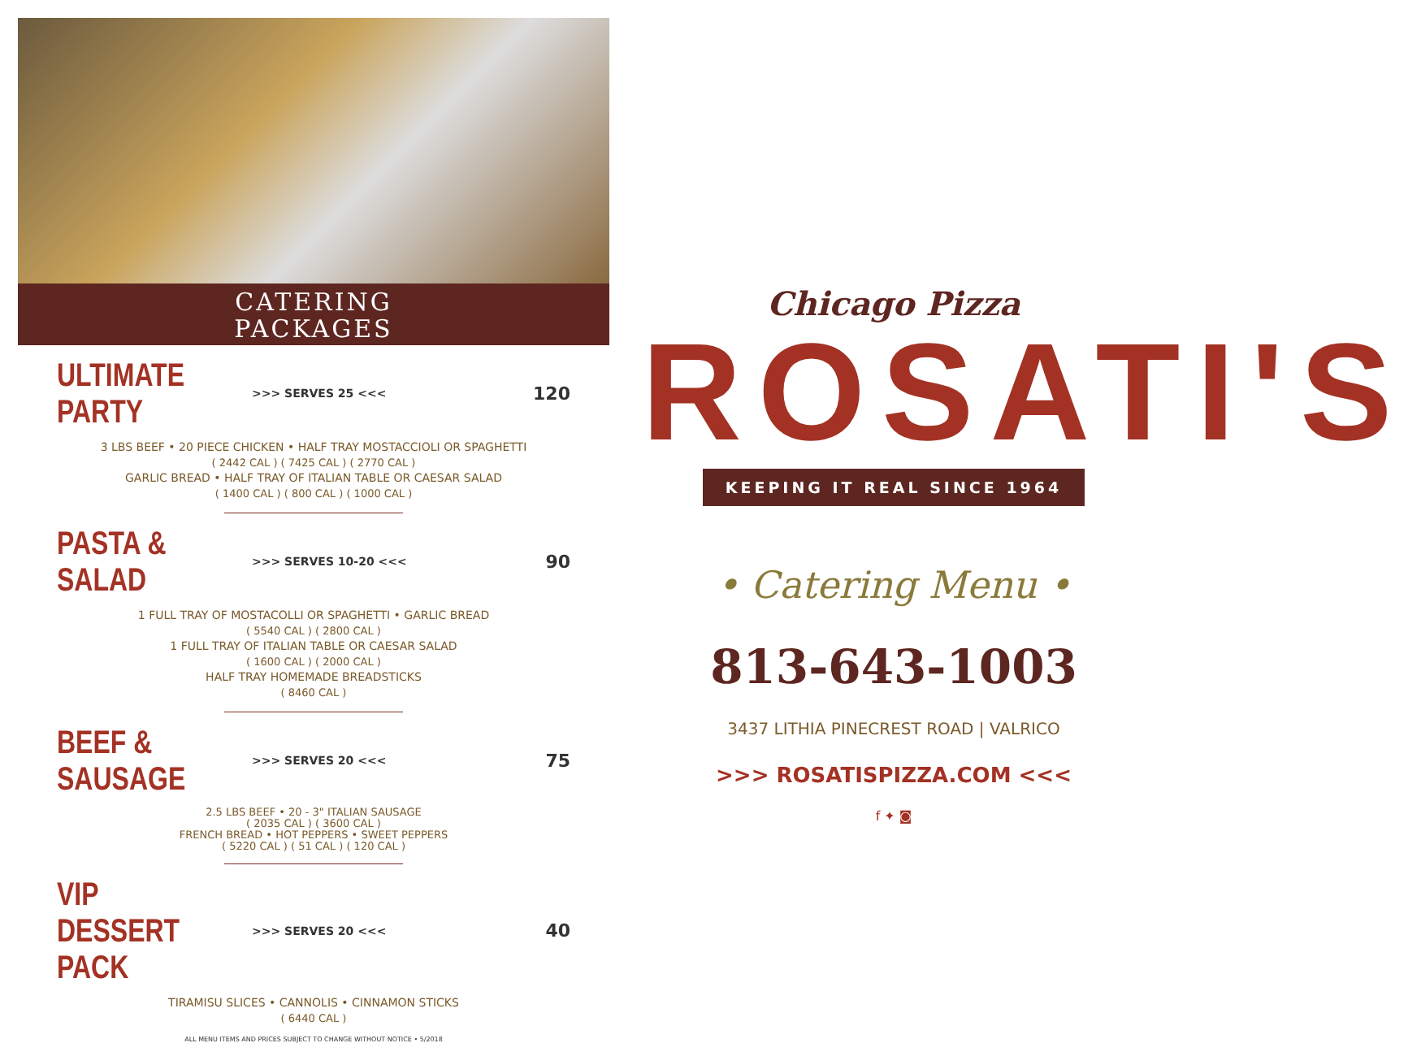CATERING
PACKAGES
ULTIMATE PARTY
>>> SERVES 25 <<< 120
3 LBS BEEF • 20 PIECE CHICKEN • HALF TRAY MOSTACCIOLI OR SPAGHETTI
( 2442 CAL ) ( 7425 CAL ) ( 2770 CAL )
GARLIC BREAD • HALF TRAY OF ITALIAN TABLE OR CAESAR SALAD
( 1400 CAL ) ( 800 CAL ) ( 1000 CAL )
PASTA & SALAD
>>> SERVES 10-20 <<< 90
1 FULL TRAY OF MOSTACOLLI OR SPAGHETTI • GARLIC BREAD
( 5540 CAL ) ( 2800 CAL )
1 FULL TRAY OF ITALIAN TABLE OR CAESAR SALAD
( 1600 CAL ) ( 2000 CAL )
HALF TRAY HOMEMADE BREADSTICKS
( 8460 CAL )
BEEF & SAUSAGE
>>> SERVES 20 <<< 75
2.5 LBS BEEF • 20 - 3" ITALIAN SAUSAGE
( 2035 CAL ) ( 3600 CAL )
FRENCH BREAD • HOT PEPPERS • SWEET PEPPERS
( 5220 CAL ) ( 51 CAL ) ( 120 CAL )
VIP DESSERT PACK
>>> SERVES 20 <<< 40
TIRAMISU SLICES • CANNOLIS • CINNAMON STICKS
( 6440 CAL )
ALL MENU ITEMS AND PRICES SUBJECT TO CHANGE WITHOUT NOTICE • 5/2018
Chicago Pizza
ROSATI'S
KEEPING IT REAL SINCE 1964
• Catering Menu •
813-643-1003
3437 LITHIA PINECREST ROAD | VALRICO
>>> ROSATISPIZZA.COM <<<
f ✦ ◙